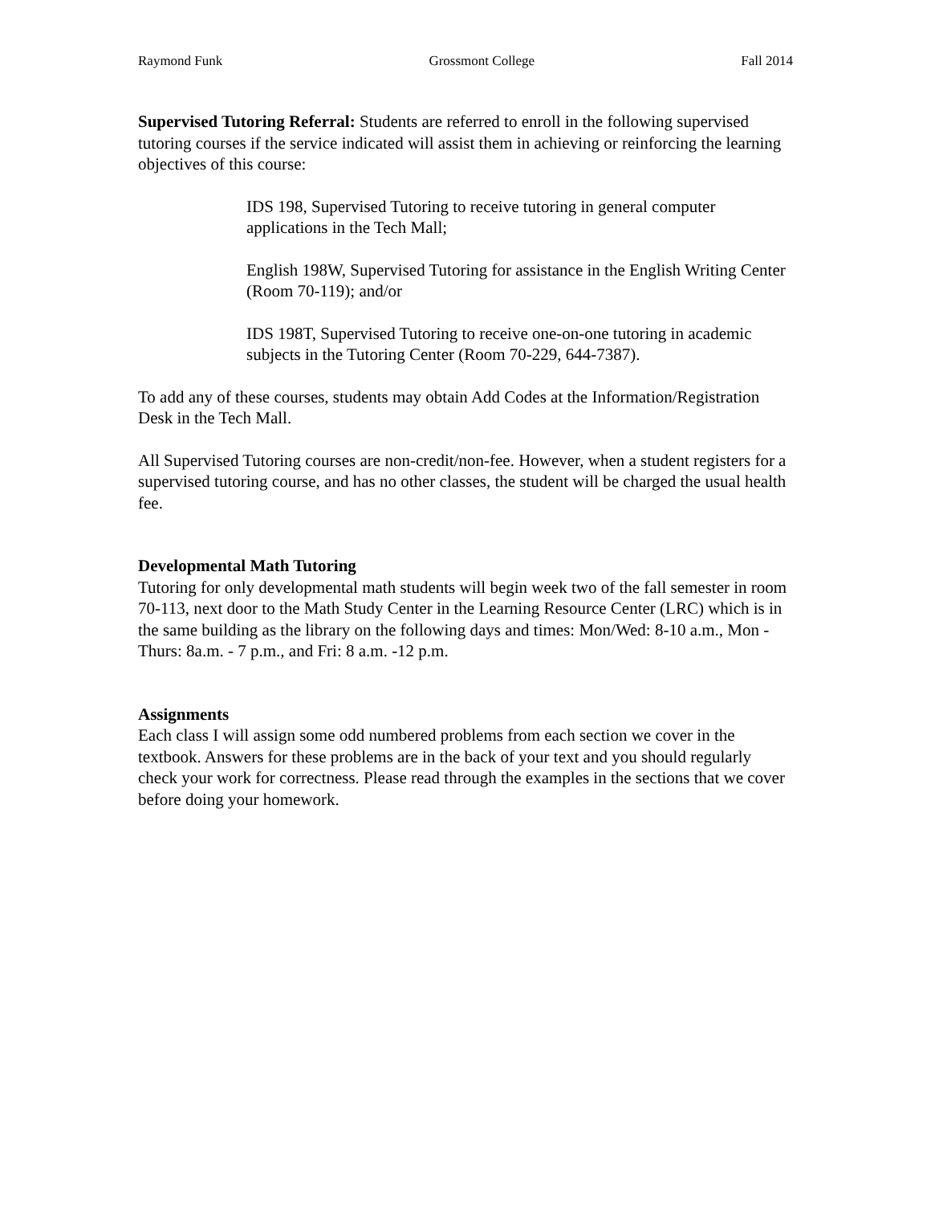Raymond Funk Grossmont College Fall 2014
Supervised Tutoring Referral: Students are referred to enroll in the following supervised tutoring courses if the service indicated will assist them in achieving or reinforcing the learning objectives of this course:
IDS 198, Supervised Tutoring to receive tutoring in general computer applications in the Tech Mall;
English 198W, Supervised Tutoring for assistance in the English Writing Center (Room 70-119); and/or
IDS 198T, Supervised Tutoring to receive one-on-one tutoring in academic subjects in the Tutoring Center (Room 70-229, 644-7387).
To add any of these courses, students may obtain Add Codes at the Information/Registration Desk in the Tech Mall.
All Supervised Tutoring courses are non-credit/non-fee. However, when a student registers for a supervised tutoring course, and has no other classes, the student will be charged the usual health fee.
Developmental Math Tutoring
Tutoring for only developmental math students will begin week two of the fall semester in room 70-113, next door to the Math Study Center in the Learning Resource Center (LRC) which is in the same building as the library on the following days and times: Mon/Wed: 8-10 a.m., Mon - Thurs: 8a.m. - 7 p.m., and Fri: 8 a.m. -12 p.m.
Assignments
Each class I will assign some odd numbered problems from each section we cover in the textbook. Answers for these problems are in the back of your text and you should regularly check your work for correctness. Please read through the examples in the sections that we cover before doing your homework.